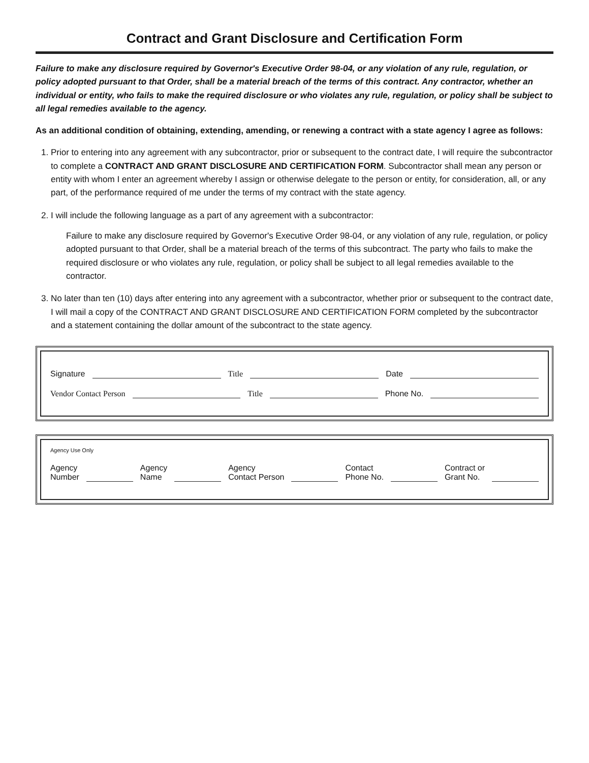Contract and Grant Disclosure and Certification Form
Failure to make any disclosure required by Governor's Executive Order 98-04, or any violation of any rule, regulation, or policy adopted pursuant to that Order, shall be a material breach of the terms of this contract. Any contractor, whether an individual or entity, who fails to make the required disclosure or who violates any rule, regulation, or policy shall be subject to all legal remedies available to the agency.
As an additional condition of obtaining, extending, amending, or renewing a contract with a state agency I agree as follows:
1. Prior to entering into any agreement with any subcontractor, prior or subsequent to the contract date, I will require the subcontractor to complete a CONTRACT AND GRANT DISCLOSURE AND CERTIFICATION FORM. Subcontractor shall mean any person or entity with whom I enter an agreement whereby I assign or otherwise delegate to the person or entity, for consideration, all, or any part, of the performance required of me under the terms of my contract with the state agency.
2. I will include the following language as a part of any agreement with a subcontractor:
Failure to make any disclosure required by Governor's Executive Order 98-04, or any violation of any rule, regulation, or policy adopted pursuant to that Order, shall be a material breach of the terms of this subcontract. The party who fails to make the required disclosure or who violates any rule, regulation, or policy shall be subject to all legal remedies available to the contractor.
3. No later than ten (10) days after entering into any agreement with a subcontractor, whether prior or subsequent to the contract date, I will mail a copy of the CONTRACT AND GRANT DISCLOSURE AND CERTIFICATION FORM completed by the subcontractor and a statement containing the dollar amount of the subcontract to the state agency.
Signature Title Date
Vendor Contact Person Title Phone No.
Agency Use Only
Agency
Number Agency
Name Agency
Contact Person Contact
Phone No. Contract or
Grant No.